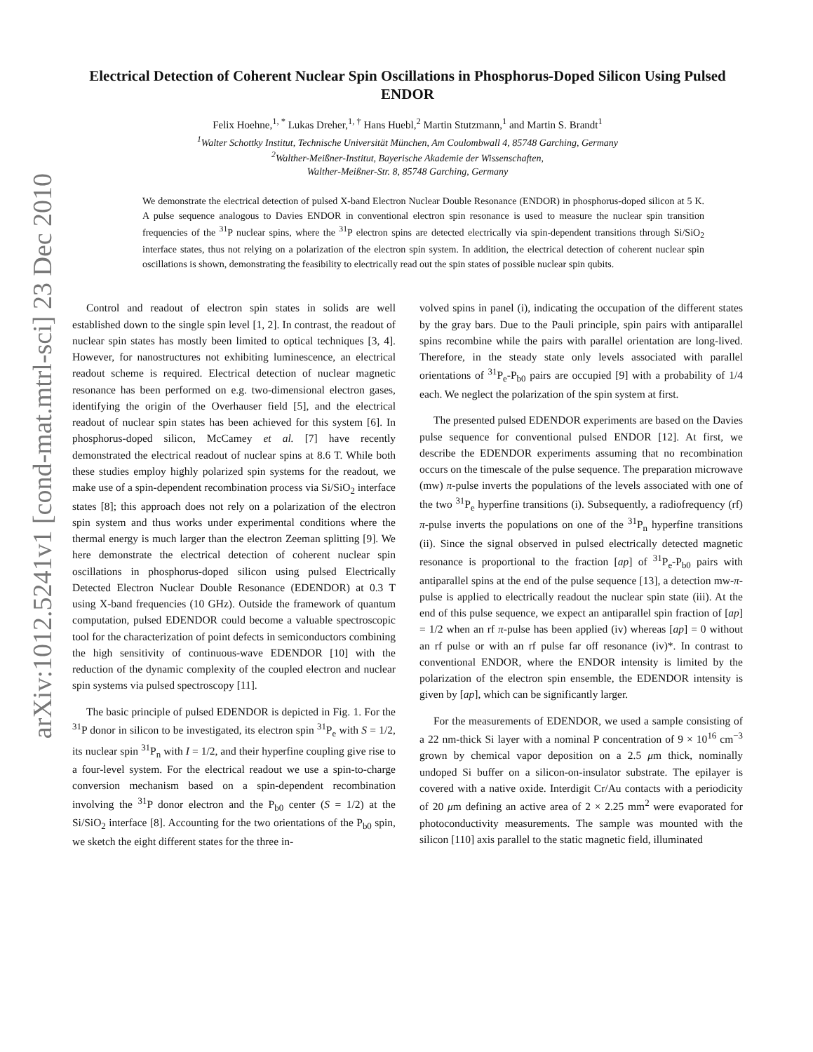arXiv:1012.5241v1 [cond-mat.mtrl-sci] 23 Dec 2010
Electrical Detection of Coherent Nuclear Spin Oscillations in Phosphorus-Doped Silicon Using Pulsed ENDOR
Felix Hoehne,<sup>1, *</sup> Lukas Dreher,<sup>1, †</sup> Hans Huebl,<sup>2</sup> Martin Stutzmann,<sup>1</sup> and Martin S. Brandt<sup>1</sup>
<sup>1</sup> Walter Schottky Institut, Technische Universität München, Am Coulombwall 4, 85748 Garching, Germany
<sup>2</sup> Walther-Meißner-Institut, Bayerische Akademie der Wissenschaften,
Walther-Meißner-Str. 8, 85748 Garching, Germany
We demonstrate the electrical detection of pulsed X-band Electron Nuclear Double Resonance (ENDOR) in phosphorus-doped silicon at 5 K. A pulse sequence analogous to Davies ENDOR in conventional electron spin resonance is used to measure the nuclear spin transition frequencies of the <sup>31</sup>P nuclear spins, where the <sup>31</sup>P electron spins are detected electrically via spin-dependent transitions through Si/SiO<sub>2</sub> interface states, thus not relying on a polarization of the electron spin system. In addition, the electrical detection of coherent nuclear spin oscillations is shown, demonstrating the feasibility to electrically read out the spin states of possible nuclear spin qubits.
Control and readout of electron spin states in solids are well established down to the single spin level [1, 2]. In contrast, the readout of nuclear spin states has mostly been limited to optical techniques [3, 4]. However, for nanostructures not exhibiting luminescence, an electrical readout scheme is required. Electrical detection of nuclear magnetic resonance has been performed on e.g. two-dimensional electron gases, identifying the origin of the Overhauser field [5], and the electrical readout of nuclear spin states has been achieved for this system [6]. In phosphorus-doped silicon, McCamey et al. [7] have recently demonstrated the electrical readout of nuclear spins at 8.6 T. While both these studies employ highly polarized spin systems for the readout, we make use of a spin-dependent recombination process via Si/SiO<sub>2</sub> interface states [8]; this approach does not rely on a polarization of the electron spin system and thus works under experimental conditions where the thermal energy is much larger than the electron Zeeman splitting [9]. We here demonstrate the electrical detection of coherent nuclear spin oscillations in phosphorus-doped silicon using pulsed Electrically Detected Electron Nuclear Double Resonance (EDENDOR) at 0.3 T using X-band frequencies (10 GHz). Outside the framework of quantum computation, pulsed EDENDOR could become a valuable spectroscopic tool for the characterization of point defects in semiconductors combining the high sensitivity of continuous-wave EDENDOR [10] with the reduction of the dynamic complexity of the coupled electron and nuclear spin systems via pulsed spectroscopy [11].
The basic principle of pulsed EDENDOR is depicted in Fig. 1. For the <sup>31</sup>P donor in silicon to be investigated, its electron spin <sup>31</sup>P<sub>e</sub> with S = 1/2, its nuclear spin <sup>31</sup>P<sub>n</sub> with I = 1/2, and their hyperfine coupling give rise to a four-level system. For the electrical readout we use a spin-to-charge conversion mechanism based on a spin-dependent recombination involving the <sup>31</sup>P donor electron and the P<sub>b0</sub> center (S = 1/2) at the Si/SiO<sub>2</sub> interface [8]. Accounting for the two orientations of the P<sub>b0</sub> spin, we sketch the eight different states for the three in-
volved spins in panel (i), indicating the occupation of the different states by the gray bars. Due to the Pauli principle, spin pairs with antiparallel spins recombine while the pairs with parallel orientation are long-lived. Therefore, in the steady state only levels associated with parallel orientations of <sup>31</sup>P<sub>e</sub>-P<sub>b0</sub> pairs are occupied [9] with a probability of 1/4 each. We neglect the polarization of the spin system at first.
The presented pulsed EDENDOR experiments are based on the Davies pulse sequence for conventional pulsed ENDOR [12]. At first, we describe the EDENDOR experiments assuming that no recombination occurs on the timescale of the pulse sequence. The preparation microwave (mw) π-pulse inverts the populations of the levels associated with one of the two <sup>31</sup>P<sub>e</sub> hyperfine transitions (i). Subsequently, a radiofrequency (rf) π-pulse inverts the populations on one of the <sup>31</sup>P<sub>n</sub> hyperfine transitions (ii). Since the signal observed in pulsed electrically detected magnetic resonance is proportional to the fraction [ap] of <sup>31</sup>P<sub>e</sub>-P<sub>b0</sub> pairs with antiparallel spins at the end of the pulse sequence [13], a detection mw-π-pulse is applied to electrically readout the nuclear spin state (iii). At the end of this pulse sequence, we expect an antiparallel spin fraction of [ap] = 1/2 when an rf π-pulse has been applied (iv) whereas [ap] = 0 without an rf pulse or with an rf pulse far off resonance (iv)*. In contrast to conventional ENDOR, where the ENDOR intensity is limited by the polarization of the electron spin ensemble, the EDENDOR intensity is given by [ap], which can be significantly larger.
For the measurements of EDENDOR, we used a sample consisting of a 22 nm-thick Si layer with a nominal P concentration of 9 × 10<sup>16</sup> cm<sup>−3</sup> grown by chemical vapor deposition on a 2.5 μm thick, nominally undoped Si buffer on a silicon-on-insulator substrate. The epilayer is covered with a native oxide. Interdigit Cr/Au contacts with a periodicity of 20 μm defining an active area of 2 × 2.25 mm<sup>2</sup> were evaporated for photoconductivity measurements. The sample was mounted with the silicon [110] axis parallel to the static magnetic field, illuminated